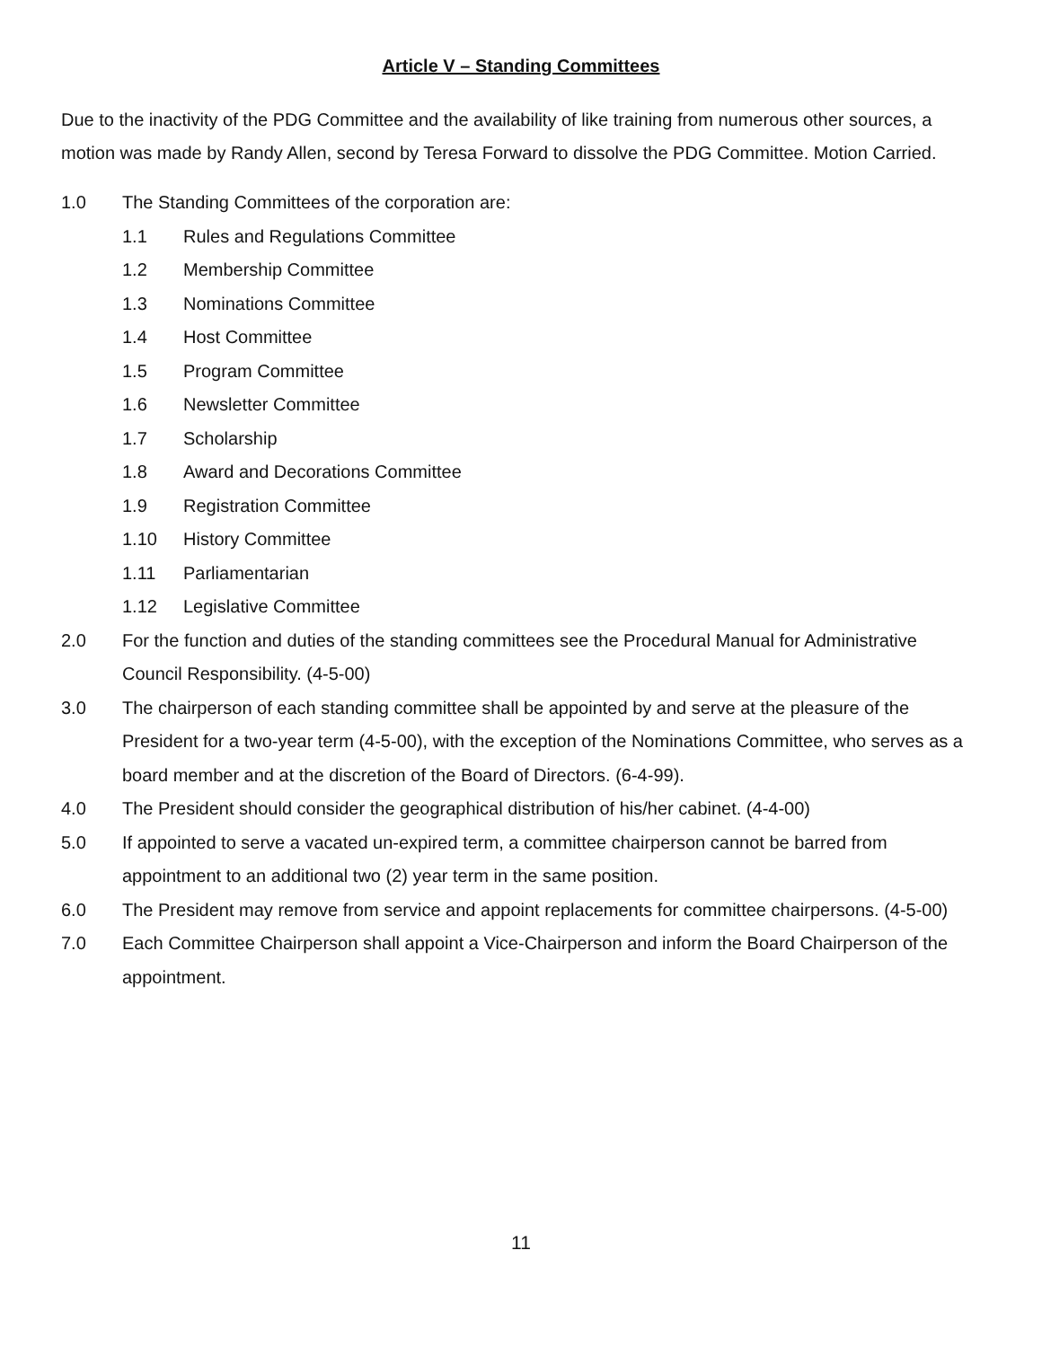Article V – Standing Committees
Due to the inactivity of the PDG Committee and the availability of like training from numerous other sources, a motion was made by Randy Allen, second by Teresa Forward to dissolve the PDG Committee. Motion Carried.
1.0 The Standing Committees of the corporation are:
1.1 Rules and Regulations Committee
1.2 Membership Committee
1.3 Nominations Committee
1.4 Host Committee
1.5 Program Committee
1.6 Newsletter Committee
1.7 Scholarship
1.8 Award and Decorations Committee
1.9 Registration Committee
1.10 History Committee
1.11 Parliamentarian
1.12 Legislative Committee
2.0 For the function and duties of the standing committees see the Procedural Manual for Administrative Council Responsibility. (4-5-00)
3.0 The chairperson of each standing committee shall be appointed by and serve at the pleasure of the President for a two-year term (4-5-00), with the exception of the Nominations Committee, who serves as a board member and at the discretion of the Board of Directors. (6-4-99).
4.0 The President should consider the geographical distribution of his/her cabinet. (4-4-00)
5.0 If appointed to serve a vacated un-expired term, a committee chairperson cannot be barred from appointment to an additional two (2) year term in the same position.
6.0 The President may remove from service and appoint replacements for committee chairpersons. (4-5-00)
7.0 Each Committee Chairperson shall appoint a Vice-Chairperson and inform the Board Chairperson of the appointment.
11